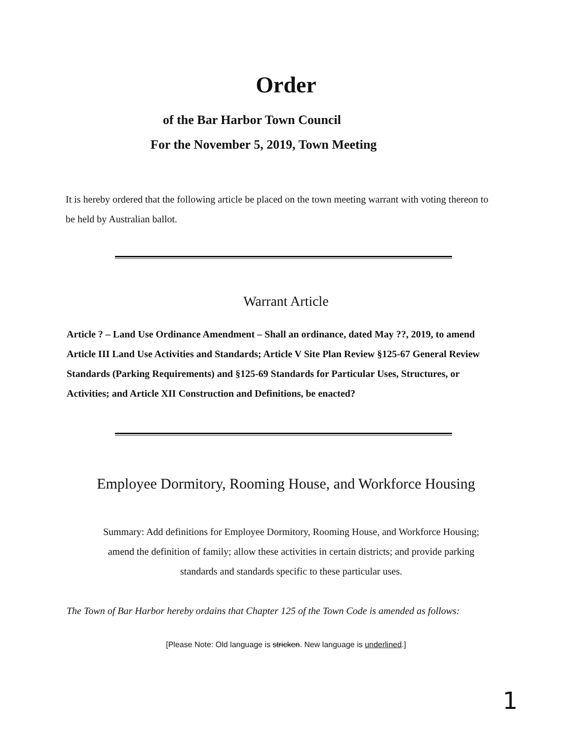Order
of the Bar Harbor Town Council
For the November 5, 2019, Town Meeting
It is hereby ordered that the following article be placed on the town meeting warrant with voting thereon to be held by Australian ballot.
Warrant Article
Article ? – Land Use Ordinance Amendment – Shall an ordinance, dated May ??, 2019, to amend Article III Land Use Activities and Standards; Article V Site Plan Review §125-67 General Review Standards (Parking Requirements) and §125-69 Standards for Particular Uses, Structures, or Activities; and Article XII Construction and Definitions, be enacted?
Employee Dormitory, Rooming House, and Workforce Housing
Summary: Add definitions for Employee Dormitory, Rooming House, and Workforce Housing; amend the definition of family; allow these activities in certain districts; and provide parking standards and standards specific to these particular uses.
The Town of Bar Harbor hereby ordains that Chapter 125 of the Town Code is amended as follows:
[Please Note: Old language is stricken. New language is underlined.]
1